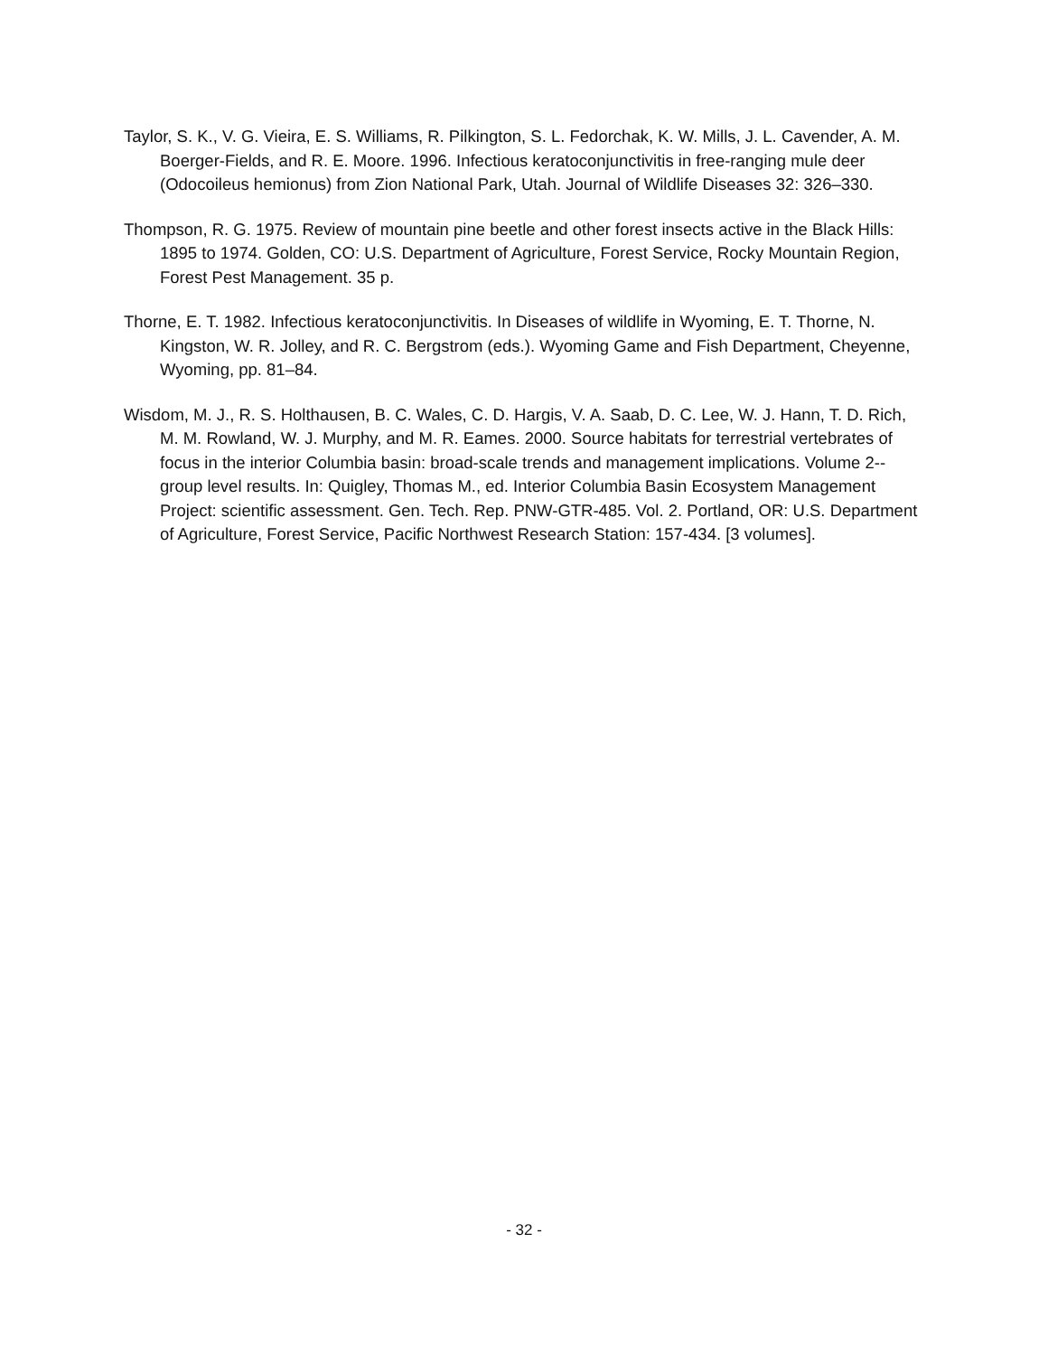Taylor, S. K., V. G. Vieira, E. S. Williams, R. Pilkington, S. L. Fedorchak, K. W. Mills, J. L. Cavender, A. M. Boerger-Fields, and R. E. Moore. 1996. Infectious keratoconjunctivitis in free-ranging mule deer (Odocoileus hemionus) from Zion National Park, Utah. Journal of Wildlife Diseases 32: 326–330.
Thompson, R. G. 1975. Review of mountain pine beetle and other forest insects active in the Black Hills: 1895 to 1974. Golden, CO: U.S. Department of Agriculture, Forest Service, Rocky Mountain Region, Forest Pest Management. 35 p.
Thorne, E. T. 1982. Infectious keratoconjunctivitis. In Diseases of wildlife in Wyoming, E. T. Thorne, N. Kingston, W. R. Jolley, and R. C. Bergstrom (eds.). Wyoming Game and Fish Department, Cheyenne, Wyoming, pp. 81–84.
Wisdom, M. J., R. S. Holthausen, B. C. Wales, C. D. Hargis, V. A. Saab, D. C. Lee, W. J. Hann, T. D. Rich, M. M. Rowland, W. J. Murphy, and M. R. Eames. 2000. Source habitats for terrestrial vertebrates of focus in the interior Columbia basin: broad-scale trends and management implications. Volume 2--group level results. In: Quigley, Thomas M., ed. Interior Columbia Basin Ecosystem Management Project: scientific assessment. Gen. Tech. Rep. PNW-GTR-485. Vol. 2. Portland, OR: U.S. Department of Agriculture, Forest Service, Pacific Northwest Research Station: 157-434. [3 volumes].
- 32 -